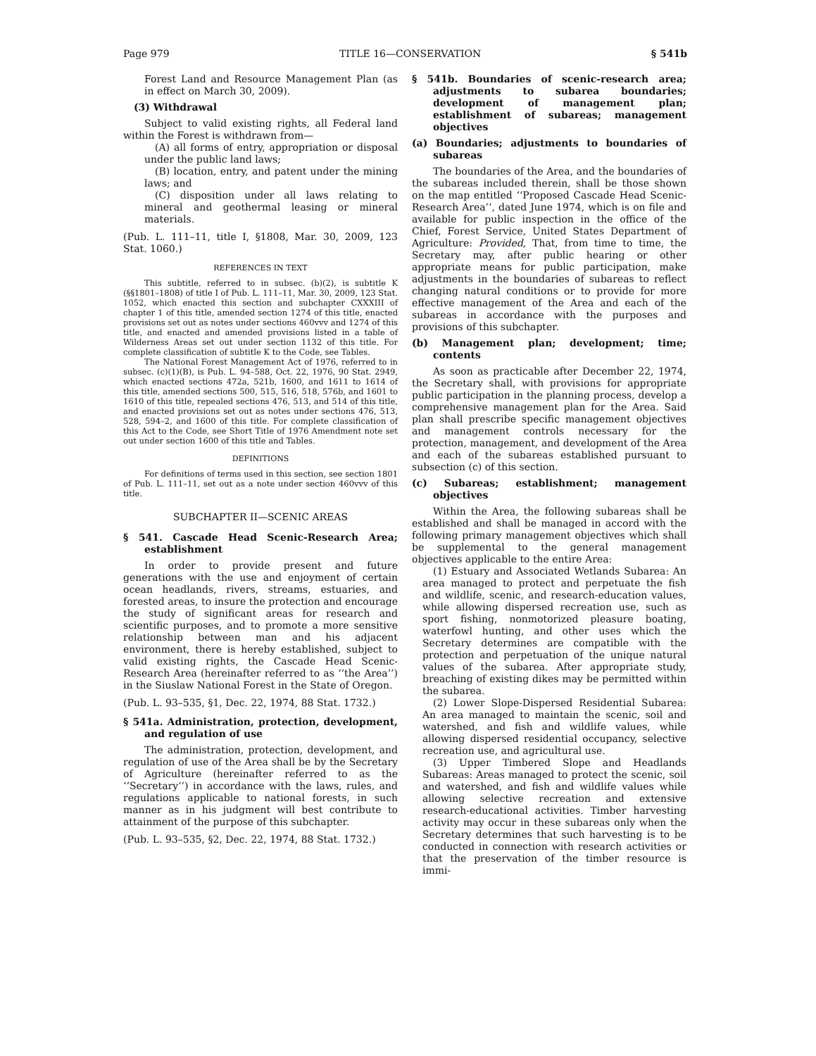Page 979 TITLE 16—CONSERVATION § 541b
Forest Land and Resource Management Plan (as in effect on March 30, 2009).
(3) Withdrawal
Subject to valid existing rights, all Federal land within the Forest is withdrawn from—
(A) all forms of entry, appropriation or disposal under the public land laws;
(B) location, entry, and patent under the mining laws; and
(C) disposition under all laws relating to mineral and geothermal leasing or mineral materials.
(Pub. L. 111–11, title I, §1808, Mar. 30, 2009, 123 Stat. 1060.)
REFERENCES IN TEXT
This subtitle, referred to in subsec. (b)(2), is subtitle K (§§1801–1808) of title I of Pub. L. 111–11, Mar. 30, 2009, 123 Stat. 1052, which enacted this section and subchapter CXXXIII of chapter 1 of this title, amended section 1274 of this title, enacted provisions set out as notes under sections 460vvv and 1274 of this title, and enacted and amended provisions listed in a table of Wilderness Areas set out under section 1132 of this title. For complete classification of subtitle K to the Code, see Tables.
The National Forest Management Act of 1976, referred to in subsec. (c)(1)(B), is Pub. L. 94–588, Oct. 22, 1976, 90 Stat. 2949, which enacted sections 472a, 521b, 1600, and 1611 to 1614 of this title, amended sections 500, 515, 516, 518, 576b, and 1601 to 1610 of this title, repealed sections 476, 513, and 514 of this title, and enacted provisions set out as notes under sections 476, 513, 528, 594–2, and 1600 of this title. For complete classification of this Act to the Code, see Short Title of 1976 Amendment note set out under section 1600 of this title and Tables.
DEFINITIONS
For definitions of terms used in this section, see section 1801 of Pub. L. 111–11, set out as a note under section 460vvv of this title.
SUBCHAPTER II—SCENIC AREAS
§ 541. Cascade Head Scenic-Research Area; establishment
In order to provide present and future generations with the use and enjoyment of certain ocean headlands, rivers, streams, estuaries, and forested areas, to insure the protection and encourage the study of significant areas for research and scientific purposes, and to promote a more sensitive relationship between man and his adjacent environment, there is hereby established, subject to valid existing rights, the Cascade Head Scenic-Research Area (hereinafter referred to as ‘‘the Area’’) in the Siuslaw National Forest in the State of Oregon.
(Pub. L. 93–535, §1, Dec. 22, 1974, 88 Stat. 1732.)
§ 541a. Administration, protection, development, and regulation of use
The administration, protection, development, and regulation of use of the Area shall be by the Secretary of Agriculture (hereinafter referred to as the ‘‘Secretary’’) in accordance with the laws, rules, and regulations applicable to national forests, in such manner as in his judgment will best contribute to attainment of the purpose of this subchapter.
(Pub. L. 93–535, §2, Dec. 22, 1974, 88 Stat. 1732.)
§ 541b. Boundaries of scenic-research area; adjustments to subarea boundaries; development of management plan; establishment of subareas; management objectives
(a) Boundaries; adjustments to boundaries of subareas
The boundaries of the Area, and the boundaries of the subareas included therein, shall be those shown on the map entitled ‘‘Proposed Cascade Head Scenic-Research Area’’, dated June 1974, which is on file and available for public inspection in the office of the Chief, Forest Service, United States Department of Agriculture: Provided, That, from time to time, the Secretary may, after public hearing or other appropriate means for public participation, make adjustments in the boundaries of subareas to reflect changing natural conditions or to provide for more effective management of the Area and each of the subareas in accordance with the purposes and provisions of this subchapter.
(b) Management plan; development; time; contents
As soon as practicable after December 22, 1974, the Secretary shall, with provisions for appropriate public participation in the planning process, develop a comprehensive management plan for the Area. Said plan shall prescribe specific management objectives and management controls necessary for the protection, management, and development of the Area and each of the subareas established pursuant to subsection (c) of this section.
(c) Subareas; establishment; management objectives
Within the Area, the following subareas shall be established and shall be managed in accord with the following primary management objectives which shall be supplemental to the general management objectives applicable to the entire Area:
(1) Estuary and Associated Wetlands Subarea: An area managed to protect and perpetuate the fish and wildlife, scenic, and research-education values, while allowing dispersed recreation use, such as sport fishing, nonmotorized pleasure boating, waterfowl hunting, and other uses which the Secretary determines are compatible with the protection and perpetuation of the unique natural values of the subarea. After appropriate study, breaching of existing dikes may be permitted within the subarea.
(2) Lower Slope-Dispersed Residential Subarea: An area managed to maintain the scenic, soil and watershed, and fish and wildlife values, while allowing dispersed residential occupancy, selective recreation use, and agricultural use.
(3) Upper Timbered Slope and Headlands Subareas: Areas managed to protect the scenic, soil and watershed, and fish and wildlife values while allowing selective recreation and extensive research-educational activities. Timber harvesting activity may occur in these subareas only when the Secretary determines that such harvesting is to be conducted in connection with research activities or that the preservation of the timber resource is immi-